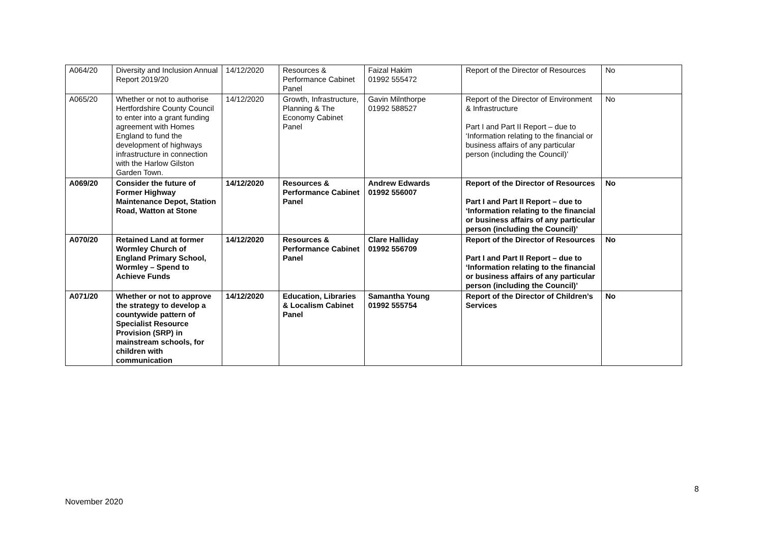| A064/20 | Diversity and Inclusion Annual Report 2019/20 | 14/12/2020 | Resources & Performance Cabinet Panel | Faizal Hakim 01992 555472 | Report of the Director of Resources | No |
| A065/20 | Whether or not to authorise Hertfordshire County Council to enter into a grant funding agreement with Homes England to fund the development of highways infrastructure in connection with the Harlow Gilston Garden Town. | 14/12/2020 | Growth, Infrastructure, Planning & The Economy Cabinet Panel | Gavin Milnthorpe 01992 588527 | Report of the Director of Environment & Infrastructure Part I and Part II Report – due to ‘Information relating to the financial or business affairs of any particular person (including the Council)’ | No |
| A069/20 | Consider the future of Former Highway Maintenance Depot, Station Road, Watton at Stone | 14/12/2020 | Resources & Performance Cabinet Panel | Andrew Edwards 01992 556007 | Report of the Director of Resources Part I and Part II Report – due to ‘Information relating to the financial or business affairs of any particular person (including the Council)’ | No |
| A070/20 | Retained Land at former Wormley Church of England Primary School, Wormley – Spend to Achieve Funds | 14/12/2020 | Resources & Performance Cabinet Panel | Clare Halliday 01992 556709 | Report of the Director of Resources Part I and Part II Report – due to ‘Information relating to the financial or business affairs of any particular person (including the Council)’ | No |
| A071/20 | Whether or not to approve the strategy to develop a countywide pattern of Specialist Resource Provision (SRP) in mainstream schools, for children with communication | 14/12/2020 | Education, Libraries & Localism Cabinet Panel | Samantha Young 01992 555754 | Report of the Director of Children’s Services | No |
8
November 2020